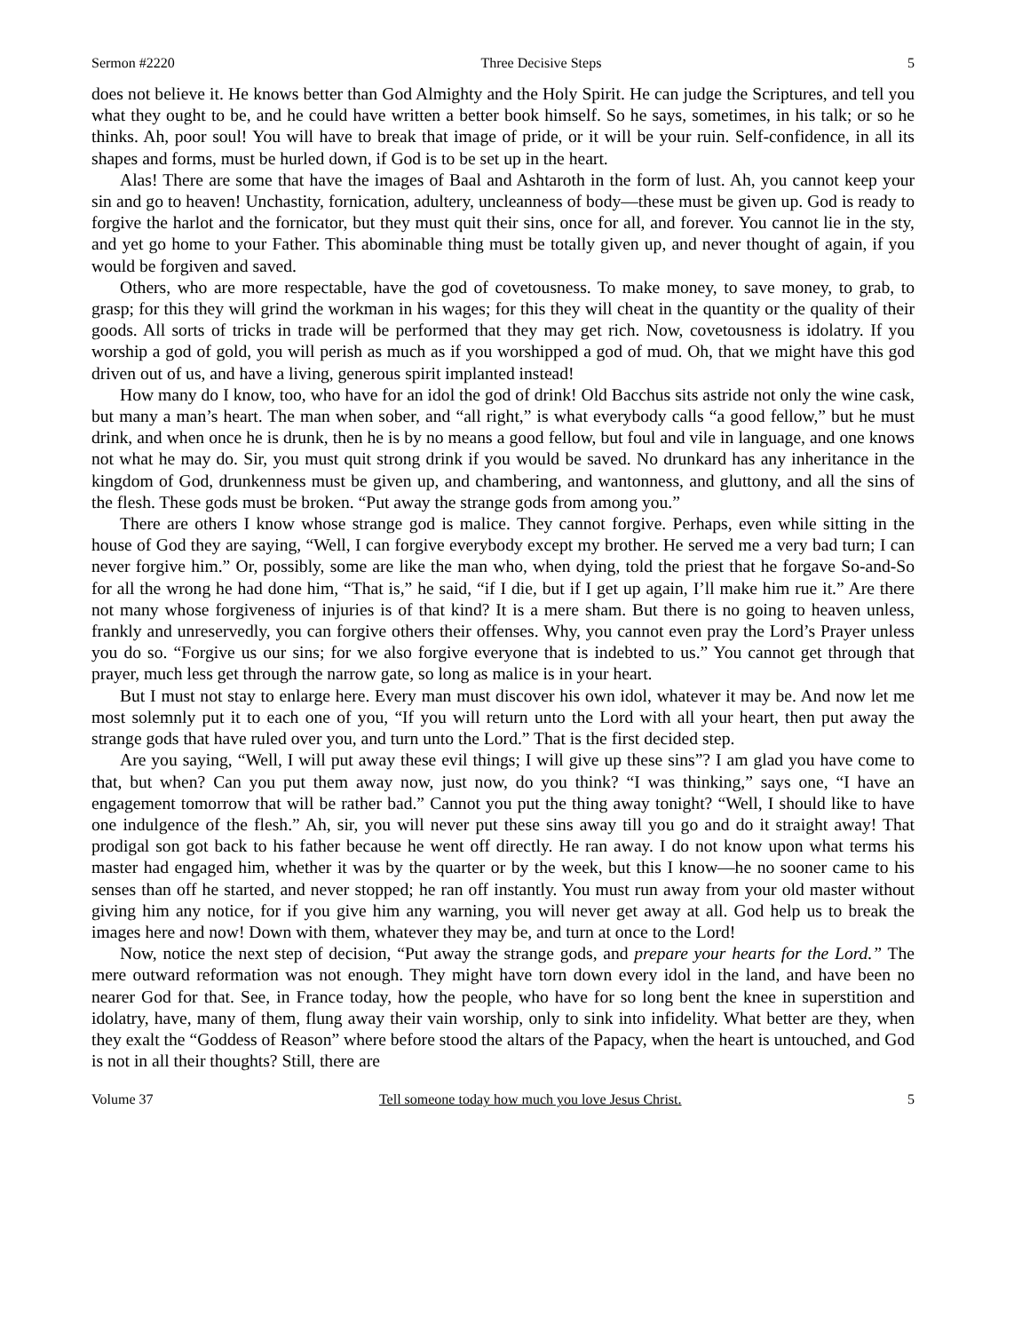Sermon #2220 Three Decisive Steps 5
does not believe it. He knows better than God Almighty and the Holy Spirit. He can judge the Scriptures, and tell you what they ought to be, and he could have written a better book himself. So he says, sometimes, in his talk; or so he thinks. Ah, poor soul! You will have to break that image of pride, or it will be your ruin. Self-confidence, in all its shapes and forms, must be hurled down, if God is to be set up in the heart.
Alas! There are some that have the images of Baal and Ashtaroth in the form of lust. Ah, you cannot keep your sin and go to heaven! Unchastity, fornication, adultery, uncleanness of body—these must be given up. God is ready to forgive the harlot and the fornicator, but they must quit their sins, once for all, and forever. You cannot lie in the sty, and yet go home to your Father. This abominable thing must be totally given up, and never thought of again, if you would be forgiven and saved.
Others, who are more respectable, have the god of covetousness. To make money, to save money, to grab, to grasp; for this they will grind the workman in his wages; for this they will cheat in the quantity or the quality of their goods. All sorts of tricks in trade will be performed that they may get rich. Now, covetousness is idolatry. If you worship a god of gold, you will perish as much as if you worshipped a god of mud. Oh, that we might have this god driven out of us, and have a living, generous spirit implanted instead!
How many do I know, too, who have for an idol the god of drink! Old Bacchus sits astride not only the wine cask, but many a man’s heart. The man when sober, and “all right,” is what everybody calls “a good fellow,” but he must drink, and when once he is drunk, then he is by no means a good fellow, but foul and vile in language, and one knows not what he may do. Sir, you must quit strong drink if you would be saved. No drunkard has any inheritance in the kingdom of God, drunkenness must be given up, and chambering, and wantonness, and gluttony, and all the sins of the flesh. These gods must be broken. “Put away the strange gods from among you.”
There are others I know whose strange god is malice. They cannot forgive. Perhaps, even while sitting in the house of God they are saying, “Well, I can forgive everybody except my brother. He served me a very bad turn; I can never forgive him.” Or, possibly, some are like the man who, when dying, told the priest that he forgave So-and-So for all the wrong he had done him, “That is,” he said, “if I die, but if I get up again, I’ll make him rue it.” Are there not many whose forgiveness of injuries is of that kind? It is a mere sham. But there is no going to heaven unless, frankly and unreservedly, you can forgive others their offenses. Why, you cannot even pray the Lord’s Prayer unless you do so. “Forgive us our sins; for we also forgive everyone that is indebted to us.” You cannot get through that prayer, much less get through the narrow gate, so long as malice is in your heart.
But I must not stay to enlarge here. Every man must discover his own idol, whatever it may be. And now let me most solemnly put it to each one of you, “If you will return unto the Lord with all your heart, then put away the strange gods that have ruled over you, and turn unto the Lord.” That is the first decided step.
Are you saying, “Well, I will put away these evil things; I will give up these sins”? I am glad you have come to that, but when? Can you put them away now, just now, do you think? “I was thinking,” says one, “I have an engagement tomorrow that will be rather bad.” Cannot you put the thing away tonight? “Well, I should like to have one indulgence of the flesh.” Ah, sir, you will never put these sins away till you go and do it straight away! That prodigal son got back to his father because he went off directly. He ran away. I do not know upon what terms his master had engaged him, whether it was by the quarter or by the week, but this I know—he no sooner came to his senses than off he started, and never stopped; he ran off instantly. You must run away from your old master without giving him any notice, for if you give him any warning, you will never get away at all. God help us to break the images here and now! Down with them, whatever they may be, and turn at once to the Lord!
Now, notice the next step of decision, “Put away the strange gods, and prepare your hearts for the Lord.” The mere outward reformation was not enough. They might have torn down every idol in the land, and have been no nearer God for that. See, in France today, how the people, who have for so long bent the knee in superstition and idolatry, have, many of them, flung away their vain worship, only to sink into infidelity. What better are they, when they exalt the “Goddess of Reason” where before stood the altars of the Papacy, when the heart is untouched, and God is not in all their thoughts? Still, there are
Volume 37 Tell someone today how much you love Jesus Christ. 5